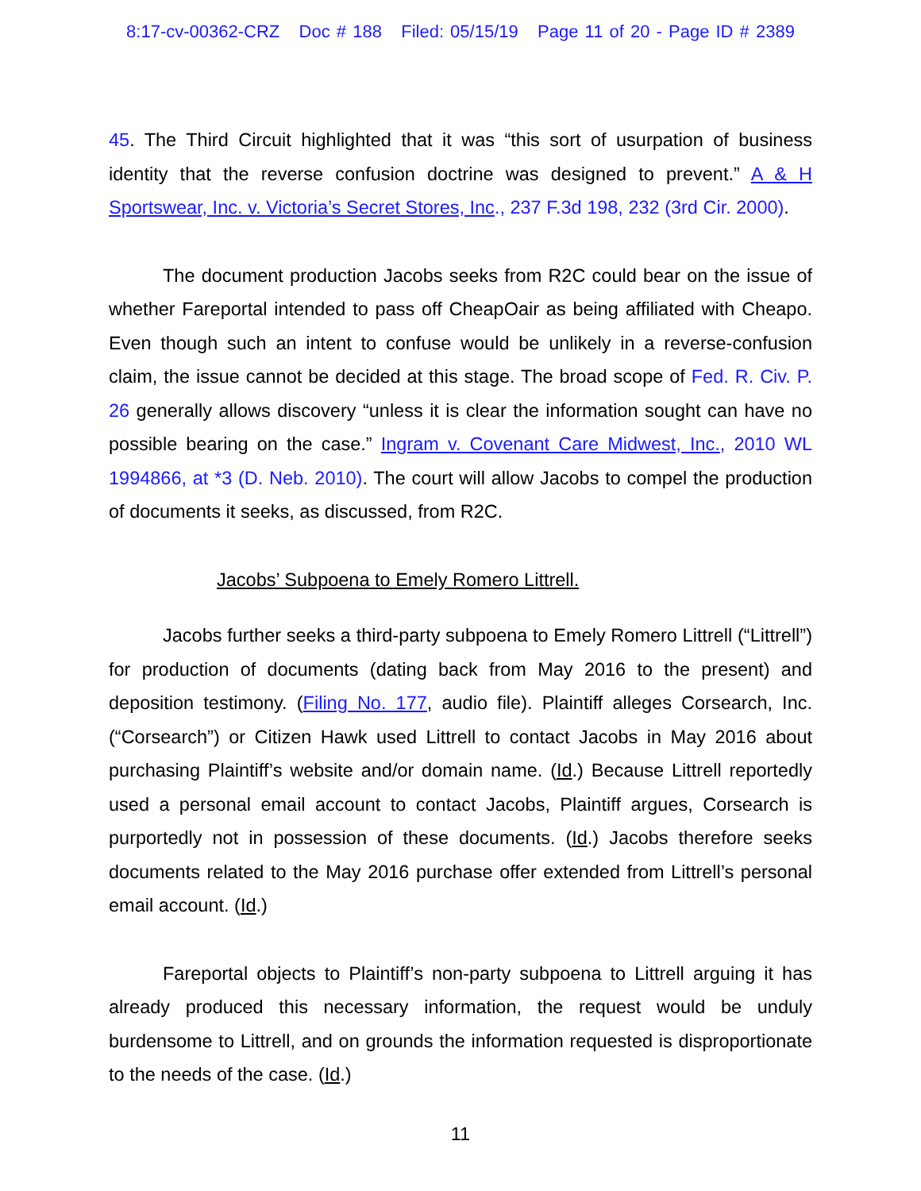8:17-cv-00362-CRZ Doc # 188 Filed: 05/15/19 Page 11 of 20 - Page ID # 2389
45. The Third Circuit highlighted that it was “this sort of usurpation of business identity that the reverse confusion doctrine was designed to prevent.” A & H Sportswear, Inc. v. Victoria’s Secret Stores, Inc., 237 F.3d 198, 232 (3rd Cir. 2000).
The document production Jacobs seeks from R2C could bear on the issue of whether Fareportal intended to pass off CheapOair as being affiliated with Cheapo. Even though such an intent to confuse would be unlikely in a reverse-confusion claim, the issue cannot be decided at this stage. The broad scope of Fed. R. Civ. P. 26 generally allows discovery “unless it is clear the information sought can have no possible bearing on the case.” Ingram v. Covenant Care Midwest, Inc., 2010 WL 1994866, at *3 (D. Neb. 2010). The court will allow Jacobs to compel the production of documents it seeks, as discussed, from R2C.
Jacobs’ Subpoena to Emely Romero Littrell.
Jacobs further seeks a third-party subpoena to Emely Romero Littrell (“Littrell”) for production of documents (dating back from May 2016 to the present) and deposition testimony. (Filing No. 177, audio file). Plaintiff alleges Corsearch, Inc. (“Corsearch”) or Citizen Hawk used Littrell to contact Jacobs in May 2016 about purchasing Plaintiff’s website and/or domain name. (Id.) Because Littrell reportedly used a personal email account to contact Jacobs, Plaintiff argues, Corsearch is purportedly not in possession of these documents. (Id.) Jacobs therefore seeks documents related to the May 2016 purchase offer extended from Littrell’s personal email account. (Id.)
Fareportal objects to Plaintiff’s non-party subpoena to Littrell arguing it has already produced this necessary information, the request would be unduly burdensome to Littrell, and on grounds the information requested is disproportionate to the needs of the case. (Id.)
11